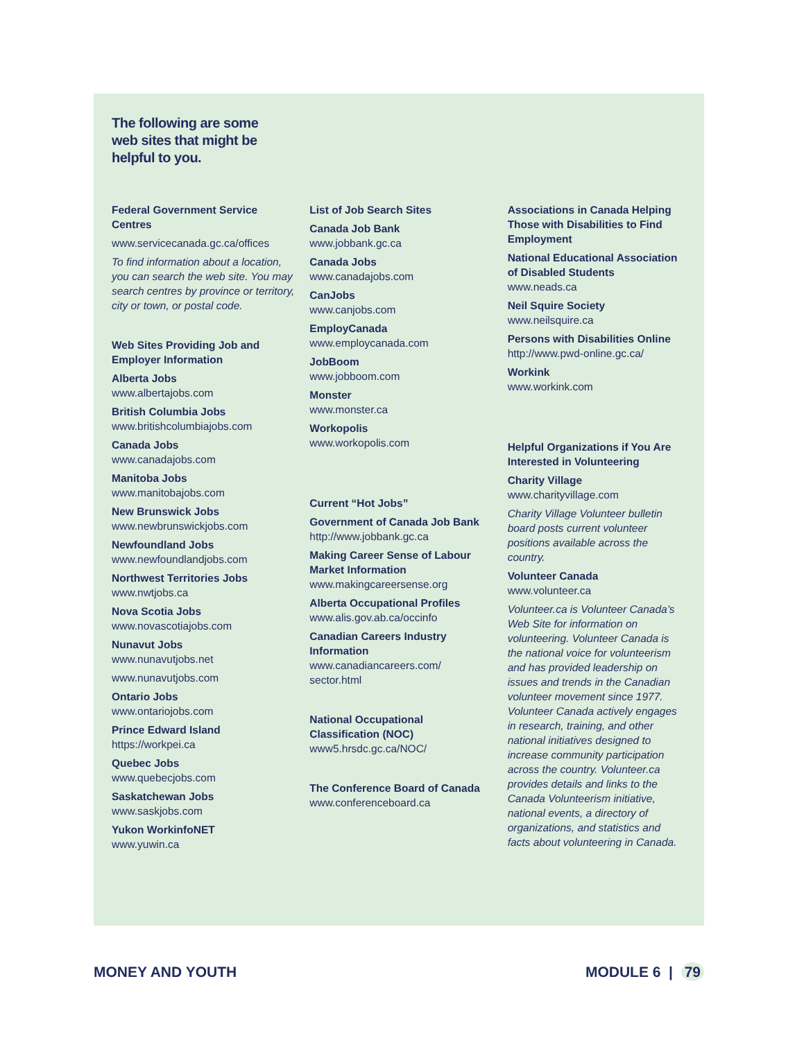The following are some web sites that might be helpful to you.
Federal Government Service Centres
www.servicecanada.gc.ca/offices
To find information about a location, you can search the web site. You may search centres by province or territory, city or town, or postal code.
Web Sites Providing Job and Employer Information
Alberta Jobs
www.albertajobs.com
British Columbia Jobs
www.britishcolumbiajobs.com
Canada Jobs
www.canadajobs.com
Manitoba Jobs
www.manitobajobs.com
New Brunswick Jobs
www.newbrunswickjobs.com
Newfoundland Jobs
www.newfoundlandjobs.com
Northwest Territories Jobs
www.nwtjobs.ca
Nova Scotia Jobs
www.novascotiajobs.com
Nunavut Jobs
www.nunavutjobs.net
www.nunavutjobs.com
Ontario Jobs
www.ontariojobs.com
Prince Edward Island
https://workpei.ca
Quebec Jobs
www.quebecjobs.com
Saskatchewan Jobs
www.saskjobs.com
Yukon WorkinfoNET
www.yuwin.ca
List of Job Search Sites
Canada Job Bank
www.jobbank.gc.ca
Canada Jobs
www.canadajobs.com
CanJobs
www.canjobs.com
EmployCanada
www.employcanada.com
JobBoom
www.jobboom.com
Monster
www.monster.ca
Workopolis
www.workopolis.com
Current “Hot Jobs”
Government of Canada Job Bank
http://www.jobbank.gc.ca
Making Career Sense of Labour Market Information
www.makingcareersense.org
Alberta Occupational Profiles
www.alis.gov.ab.ca/occinfo
Canadian Careers Industry Information
www.canadiancareers.com/ sector.html
National Occupational Classification (NOC)
www5.hrsdc.gc.ca/NOC/
The Conference Board of Canada
www.conferenceboard.ca
Associations in Canada Helping Those with Disabilities to Find Employment
National Educational Association of Disabled Students
www.neads.ca
Neil Squire Society
www.neilsquire.ca
Persons with Disabilities Online
http://www.pwd-online.gc.ca/
Workink
www.workink.com
Helpful Organizations if You Are Interested in Volunteering
Charity Village
www.charityvillage.com
Charity Village Volunteer bulletin board posts current volunteer positions available across the country.
Volunteer Canada
www.volunteer.ca
Volunteer.ca is Volunteer Canada’s Web Site for information on volunteering. Volunteer Canada is the national voice for volunteerism and has provided leadership on issues and trends in the Canadian volunteer movement since 1977. Volunteer Canada actively engages in research, training, and other national initiatives designed to increase community participation across the country. Volunteer.ca provides details and links to the Canada Volunteerism initiative, national events, a directory of organizations, and statistics and facts about volunteering in Canada.
MONEY AND YOUTH MODULE 6 | 79